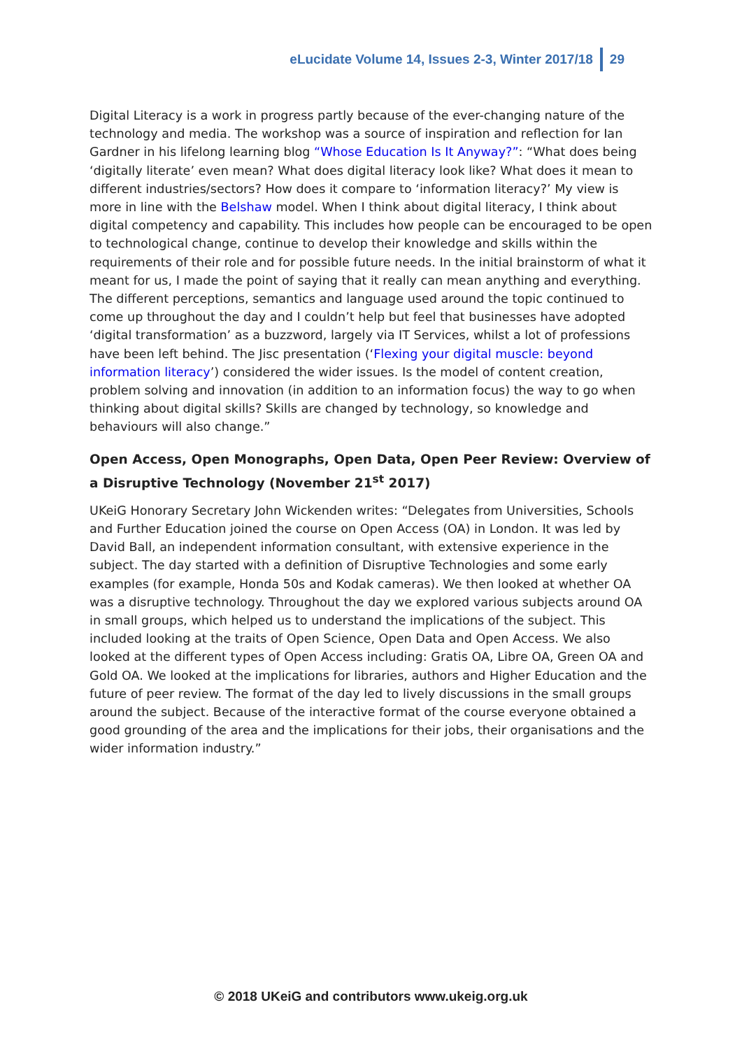eLucidate Volume 14, Issues 2-3, Winter 2017/18 29
Digital Literacy is a work in progress partly because of the ever-changing nature of the technology and media. The workshop was a source of inspiration and reflection for Ian Gardner in his lifelong learning blog “Whose Education Is It Anyway?”: “What does being ‘digitally literate’ even mean? What does digital literacy look like? What does it mean to different industries/sectors? How does it compare to ‘information literacy?’ My view is more in line with the Belshaw model. When I think about digital literacy, I think about digital competency and capability. This includes how people can be encouraged to be open to technological change, continue to develop their knowledge and skills within the requirements of their role and for possible future needs. In the initial brainstorm of what it meant for us, I made the point of saying that it really can mean anything and everything. The different perceptions, semantics and language used around the topic continued to come up throughout the day and I couldn’t help but feel that businesses have adopted ‘digital transformation’ as a buzzword, largely via IT Services, whilst a lot of professions have been left behind. The Jisc presentation (‘Flexing your digital muscle: beyond information literacy’) considered the wider issues. Is the model of content creation, problem solving and innovation (in addition to an information focus) the way to go when thinking about digital skills? Skills are changed by technology, so knowledge and behaviours will also change.”
Open Access, Open Monographs, Open Data, Open Peer Review: Overview of a Disruptive Technology (November 21<sup>st</sup> 2017)
UKeiG Honorary Secretary John Wickenden writes: “Delegates from Universities, Schools and Further Education joined the course on Open Access (OA) in London. It was led by David Ball, an independent information consultant, with extensive experience in the subject. The day started with a definition of Disruptive Technologies and some early examples (for example, Honda 50s and Kodak cameras). We then looked at whether OA was a disruptive technology. Throughout the day we explored various subjects around OA in small groups, which helped us to understand the implications of the subject. This included looking at the traits of Open Science, Open Data and Open Access. We also looked at the different types of Open Access including: Gratis OA, Libre OA, Green OA and Gold OA. We looked at the implications for libraries, authors and Higher Education and the future of peer review. The format of the day led to lively discussions in the small groups around the subject. Because of the interactive format of the course everyone obtained a good grounding of the area and the implications for their jobs, their organisations and the wider information industry.”
© 2018 UKeiG and contributors www.ukeig.org.uk